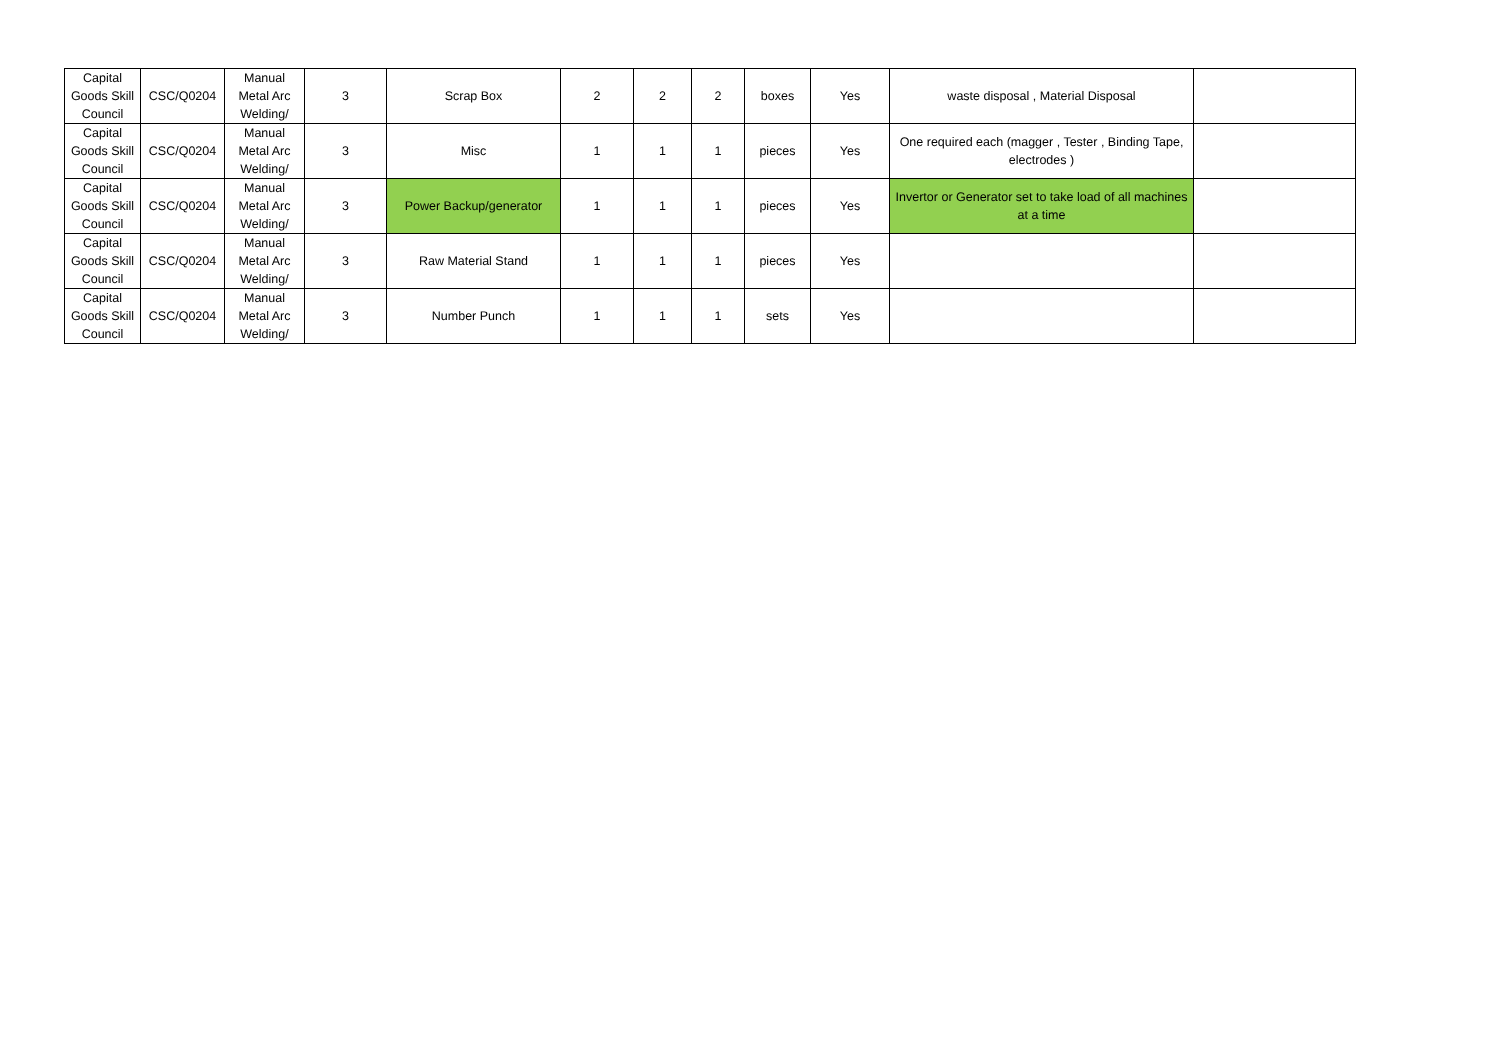| Capital Goods Skill Council | CSC/Q0204 | Manual Metal Arc Welding/ | 3 | Scrap Box | 2 | 2 | 2 | boxes | Yes | waste disposal , Material Disposal | |
| Capital Goods Skill Council | CSC/Q0204 | Manual Metal Arc Welding/ | 3 | Misc | 1 | 1 | 1 | pieces | Yes | One required each (magger , Tester , Binding Tape, electrodes ) | |
| Capital Goods Skill Council | CSC/Q0204 | Manual Metal Arc Welding/ | 3 | Power Backup/generator | 1 | 1 | 1 | pieces | Yes | Invertor or Generator set to take load of all machines at a time | |
| Capital Goods Skill Council | CSC/Q0204 | Manual Metal Arc Welding/ | 3 | Raw Material Stand | 1 | 1 | 1 | pieces | Yes | | |
| Capital Goods Skill Council | CSC/Q0204 | Manual Metal Arc Welding/ | 3 | Number Punch | 1 | 1 | 1 | sets | Yes | | |